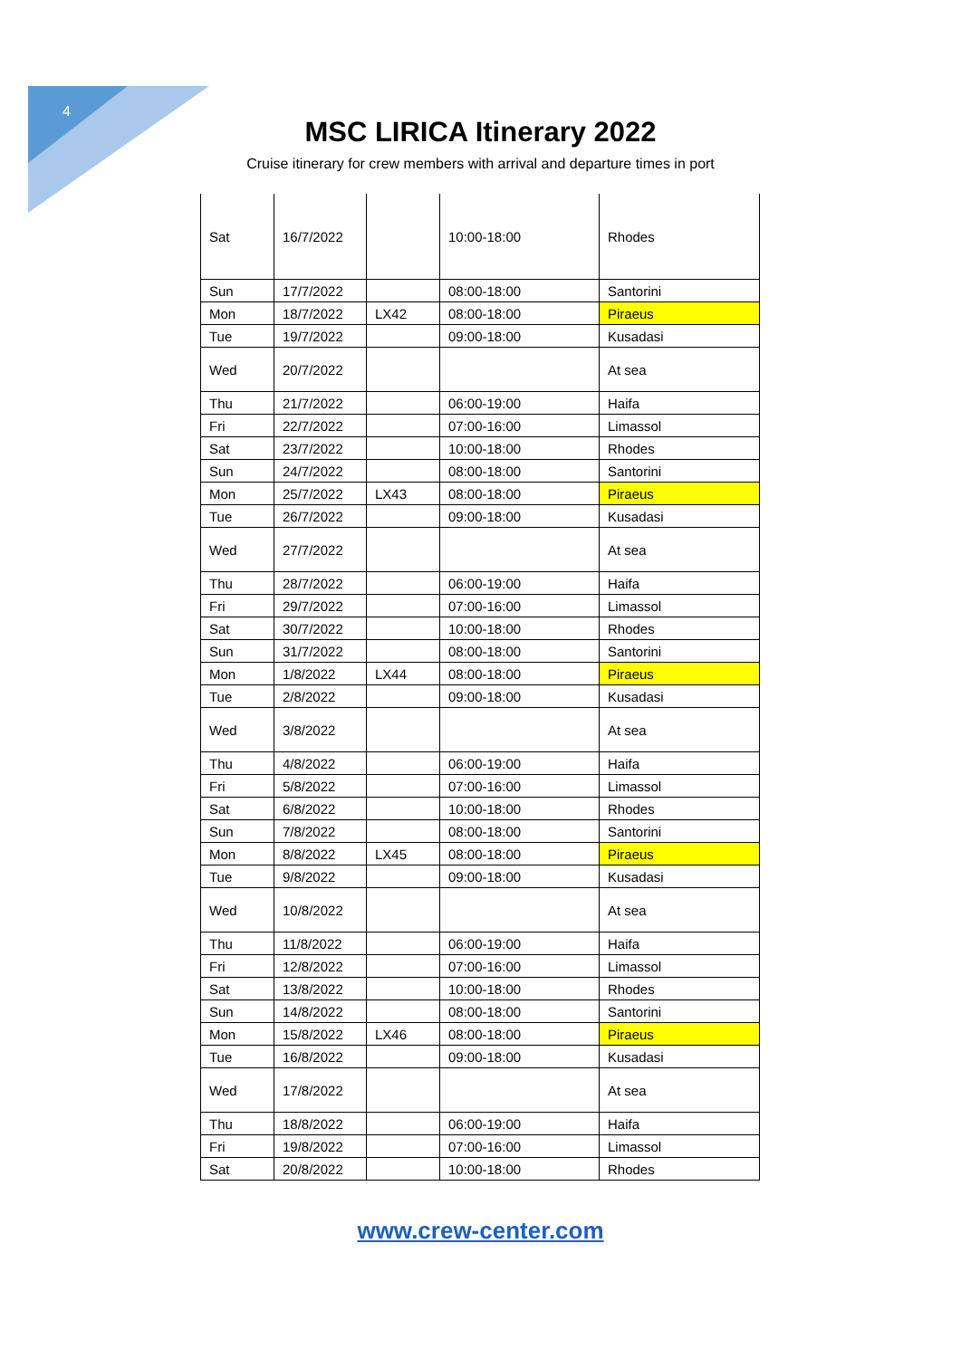4
MSC LIRICA Itinerary 2022
Cruise itinerary for crew members with arrival and departure times in port
| Sat | 16/7/2022 | | 10:00-18:00 | Rhodes |
| Sun | 17/7/2022 | | 08:00-18:00 | Santorini |
| Mon | 18/7/2022 | LX42 | 08:00-18:00 | Piraeus |
| Tue | 19/7/2022 | | 09:00-18:00 | Kusadasi |
| Wed | 20/7/2022 | | | At sea |
| Thu | 21/7/2022 | | 06:00-19:00 | Haifa |
| Fri | 22/7/2022 | | 07:00-16:00 | Limassol |
| Sat | 23/7/2022 | | 10:00-18:00 | Rhodes |
| Sun | 24/7/2022 | | 08:00-18:00 | Santorini |
| Mon | 25/7/2022 | LX43 | 08:00-18:00 | Piraeus |
| Tue | 26/7/2022 | | 09:00-18:00 | Kusadasi |
| Wed | 27/7/2022 | | | At sea |
| Thu | 28/7/2022 | | 06:00-19:00 | Haifa |
| Fri | 29/7/2022 | | 07:00-16:00 | Limassol |
| Sat | 30/7/2022 | | 10:00-18:00 | Rhodes |
| Sun | 31/7/2022 | | 08:00-18:00 | Santorini |
| Mon | 1/8/2022 | LX44 | 08:00-18:00 | Piraeus |
| Tue | 2/8/2022 | | 09:00-18:00 | Kusadasi |
| Wed | 3/8/2022 | | | At sea |
| Thu | 4/8/2022 | | 06:00-19:00 | Haifa |
| Fri | 5/8/2022 | | 07:00-16:00 | Limassol |
| Sat | 6/8/2022 | | 10:00-18:00 | Rhodes |
| Sun | 7/8/2022 | | 08:00-18:00 | Santorini |
| Mon | 8/8/2022 | LX45 | 08:00-18:00 | Piraeus |
| Tue | 9/8/2022 | | 09:00-18:00 | Kusadasi |
| Wed | 10/8/2022 | | | At sea |
| Thu | 11/8/2022 | | 06:00-19:00 | Haifa |
| Fri | 12/8/2022 | | 07:00-16:00 | Limassol |
| Sat | 13/8/2022 | | 10:00-18:00 | Rhodes |
| Sun | 14/8/2022 | | 08:00-18:00 | Santorini |
| Mon | 15/8/2022 | LX46 | 08:00-18:00 | Piraeus |
| Tue | 16/8/2022 | | 09:00-18:00 | Kusadasi |
| Wed | 17/8/2022 | | | At sea |
| Thu | 18/8/2022 | | 06:00-19:00 | Haifa |
| Fri | 19/8/2022 | | 07:00-16:00 | Limassol |
| Sat | 20/8/2022 | | 10:00-18:00 | Rhodes |
www.crew-center.com